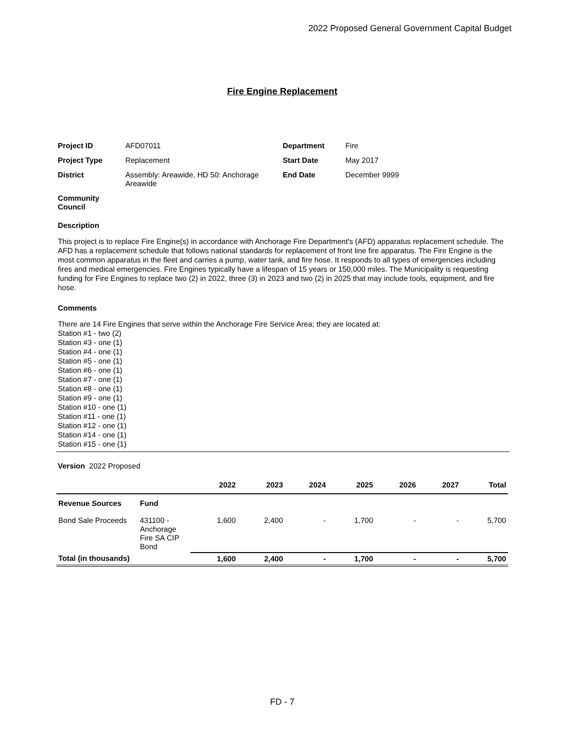2022 Proposed General Government Capital Budget
Fire Engine Replacement
| Project ID | AFD07011 | Department | Fire |
| Project Type | Replacement | Start Date | May 2017 |
| District | Assembly: Areawide, HD 50: Anchorage Areawide | End Date | December 9999 |
| Community Council | | | |
Description
This project is to replace Fire Engine(s) in accordance with Anchorage Fire Department's (AFD) apparatus replacement schedule. The AFD has a replacement schedule that follows national standards for replacement of front line fire apparatus. The Fire Engine is the most common apparatus in the fleet and carries a pump, water tank, and fire hose. It responds to all types of emergencies including fires and medical emergencies. Fire Engines typically have a lifespan of 15 years or 150,000 miles. The Municipality is requesting funding for Fire Engines to replace two (2) in 2022, three (3) in 2023 and two (2) in 2025 that may include tools, equipment, and fire hose.
Comments
There are 14 Fire Engines that serve within the Anchorage Fire Service Area; they are located at:
Station #1 - two (2)
Station #3 - one (1)
Station #4 - one (1)
Station #5 - one (1)
Station #6 - one (1)
Station #7 - one (1)
Station #8 - one (1)
Station #9 - one (1)
Station #10 - one (1)
Station #11 - one (1)
Station #12 - one (1)
Station #14 - one (1)
Station #15 - one (1)
Version 2022 Proposed
| | | 2022 | 2023 | 2024 | 2025 | 2026 | 2027 | Total |
| --- | --- | --- | --- | --- | --- | --- | --- | --- |
| Revenue Sources | Fund | | | | | | | |
| Bond Sale Proceeds | 431100 - Anchorage Fire SA CIP Bond | 1,600 | 2,400 | - | 1,700 | - | - | 5,700 |
| Total (in thousands) | | 1,600 | 2,400 | - | 1,700 | - | - | 5,700 |
FD - 7